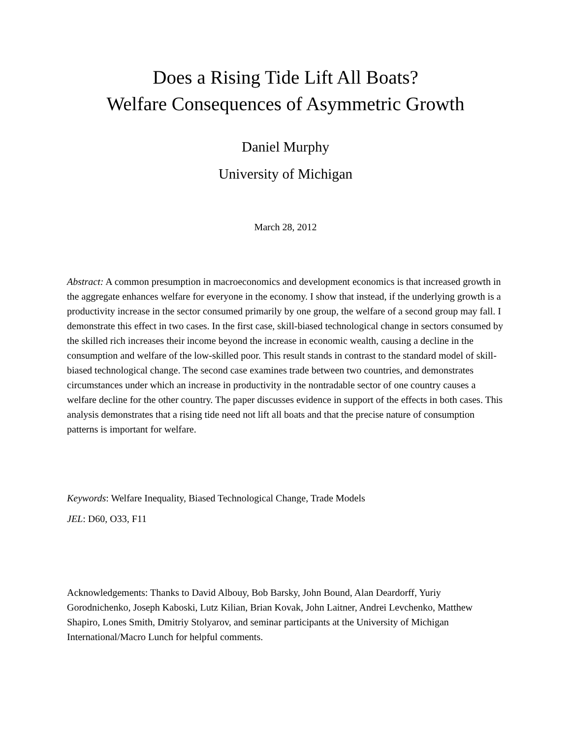Does a Rising Tide Lift All Boats?
Welfare Consequences of Asymmetric Growth
Daniel Murphy
University of Michigan
March 28, 2012
Abstract: A common presumption in macroeconomics and development economics is that increased growth in the aggregate enhances welfare for everyone in the economy. I show that instead, if the underlying growth is a productivity increase in the sector consumed primarily by one group, the welfare of a second group may fall. I demonstrate this effect in two cases. In the first case, skill-biased technological change in sectors consumed by the skilled rich increases their income beyond the increase in economic wealth, causing a decline in the consumption and welfare of the low-skilled poor. This result stands in contrast to the standard model of skill-biased technological change. The second case examines trade between two countries, and demonstrates circumstances under which an increase in productivity in the nontradable sector of one country causes a welfare decline for the other country. The paper discusses evidence in support of the effects in both cases. This analysis demonstrates that a rising tide need not lift all boats and that the precise nature of consumption patterns is important for welfare.
Keywords: Welfare Inequality, Biased Technological Change, Trade Models
JEL: D60, O33, F11
Acknowledgements: Thanks to David Albouy, Bob Barsky, John Bound, Alan Deardorff, Yuriy Gorodnichenko, Joseph Kaboski, Lutz Kilian, Brian Kovak, John Laitner, Andrei Levchenko, Matthew Shapiro, Lones Smith, Dmitriy Stolyarov, and seminar participants at the University of Michigan International/Macro Lunch for helpful comments.